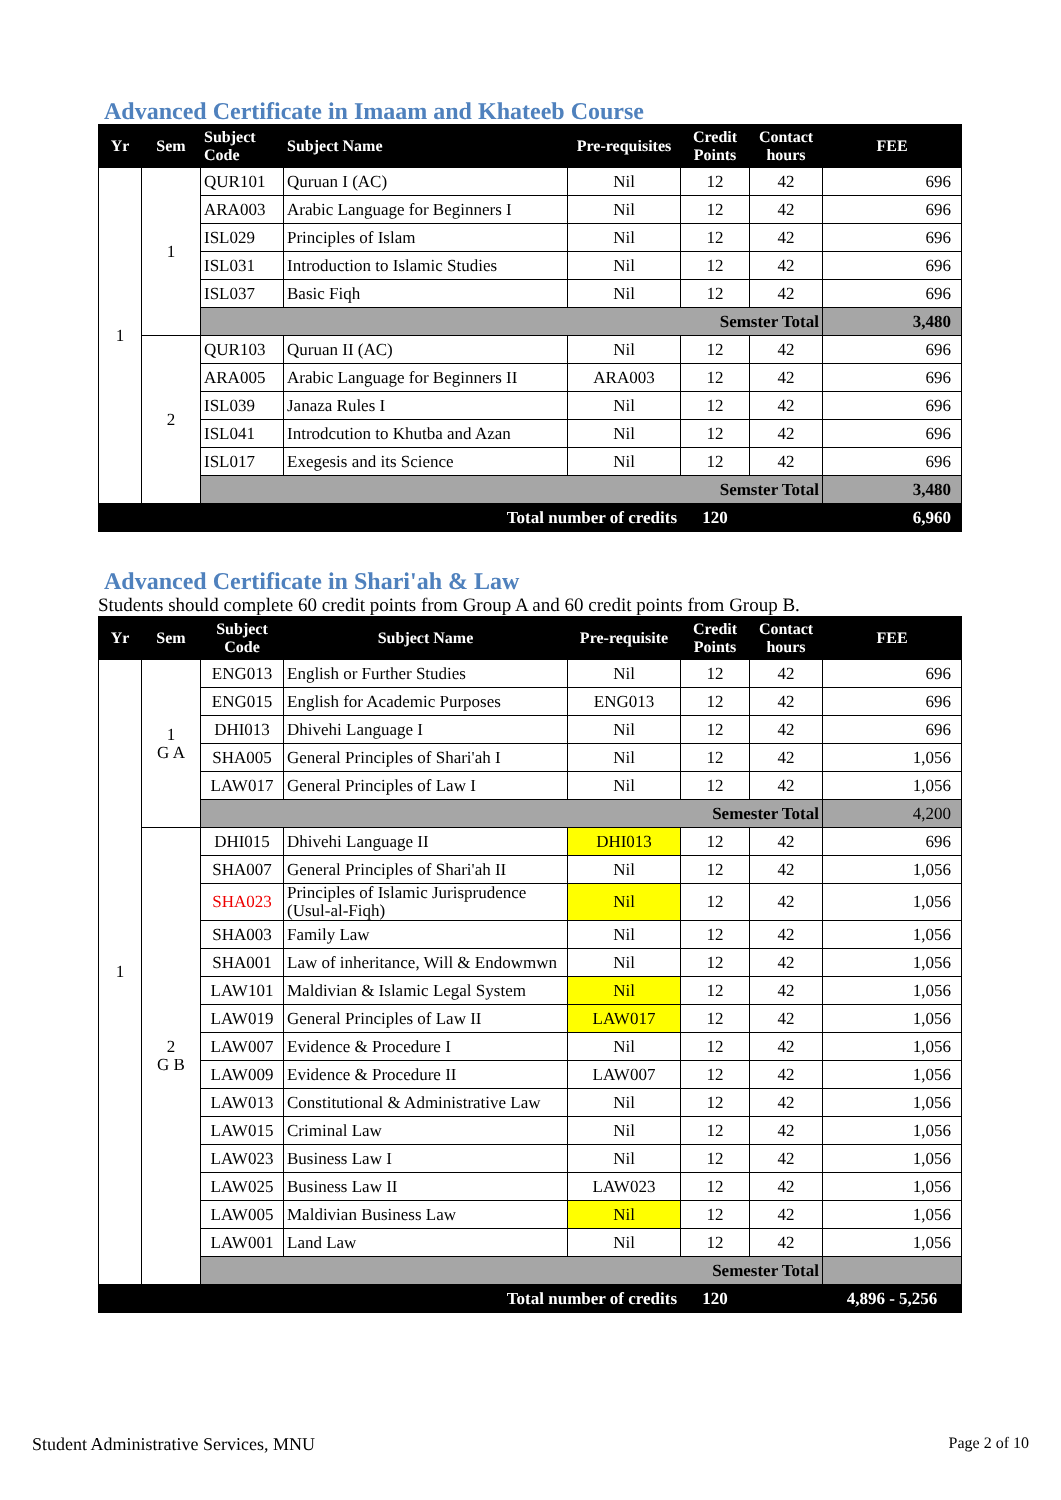Advanced Certificate in Imaam and Khateeb Course
| Yr | Sem | Subject Code | Subject Name | Pre-requisites | Credit Points | Contact hours | FEE |
| --- | --- | --- | --- | --- | --- | --- | --- |
| 1 | 1 | QUR101 | Quruan I (AC) | Nil | 12 | 42 | 696 |
| | | ARA003 | Arabic Language for Beginners I | Nil | 12 | 42 | 696 |
| | | ISL029 | Principles of Islam | Nil | 12 | 42 | 696 |
| | | ISL031 | Introduction to Islamic Studies | Nil | 12 | 42 | 696 |
| | | ISL037 | Basic Fiqh | Nil | 12 | 42 | 696 |
| | | Semster Total | | | | | 3,480 |
| | 2 | QUR103 | Quruan II (AC) | Nil | 12 | 42 | 696 |
| | | ARA005 | Arabic Language for Beginners II | ARA003 | 12 | 42 | 696 |
| | | ISL039 | Janaza Rules I | Nil | 12 | 42 | 696 |
| | | ISL041 | Introdcution to Khutba and Azan | Nil | 12 | 42 | 696 |
| | | ISL017 | Exegesis and its Science | Nil | 12 | 42 | 696 |
| | | Semster Total | | | | | 3,480 |
| Total number of credits | | | | | 120 | | 6,960 |
Advanced Certificate in Shari'ah & Law
Students should complete 60 credit points from Group A and 60 credit points from Group B.
| Yr | Sem | Subject Code | Subject Name | Pre-requisite | Credit Points | Contact hours | FEE |
| --- | --- | --- | --- | --- | --- | --- | --- |
| 1 | 1 G A | ENG013 | English or Further Studies | Nil | 12 | 42 | 696 |
| | | ENG015 | English for Academic Purposes | ENG013 | 12 | 42 | 696 |
| | | DHI013 | Dhivehi Language I | Nil | 12 | 42 | 696 |
| | | SHA005 | General Principles of Shari'ah I | Nil | 12 | 42 | 1,056 |
| | | LAW017 | General Principles of Law I | Nil | 12 | 42 | 1,056 |
| | | Semester Total | | | | | 4,200 |
| | 2 G B | DHI015 | Dhivehi Language II | DHI013 | 12 | 42 | 696 |
| | | SHA007 | General Principles of Shari'ah II | Nil | 12 | 42 | 1,056 |
| | | SHA023 | Principles of Islamic Jurisprudence (Usul-al-Fiqh) | Nil | 12 | 42 | 1,056 |
| | | SHA003 | Family Law | Nil | 12 | 42 | 1,056 |
| | | SHA001 | Law of inheritance, Will & Endowmwn | Nil | 12 | 42 | 1,056 |
| | | LAW101 | Maldivian & Islamic Legal System | Nil | 12 | 42 | 1,056 |
| | | LAW019 | General Principles of Law II | LAW017 | 12 | 42 | 1,056 |
| | | LAW007 | Evidence & Procedure I | Nil | 12 | 42 | 1,056 |
| | | LAW009 | Evidence & Procedure II | LAW007 | 12 | 42 | 1,056 |
| | | LAW013 | Constitutional & Administrative Law | Nil | 12 | 42 | 1,056 |
| | | LAW015 | Criminal Law | Nil | 12 | 42 | 1,056 |
| | | LAW023 | Business Law I | Nil | 12 | 42 | 1,056 |
| | | LAW025 | Business Law II | LAW023 | 12 | 42 | 1,056 |
| | | LAW005 | Maldivian Business Law | Nil | 12 | 42 | 1,056 |
| | | LAW001 | Land Law | Nil | 12 | 42 | 1,056 |
| | | Semester Total | | | | | |
| Total number of credits | | | | | 120 | | 4,896 - 5,256 |
Student Administrative Services, MNU Page 2 of 10